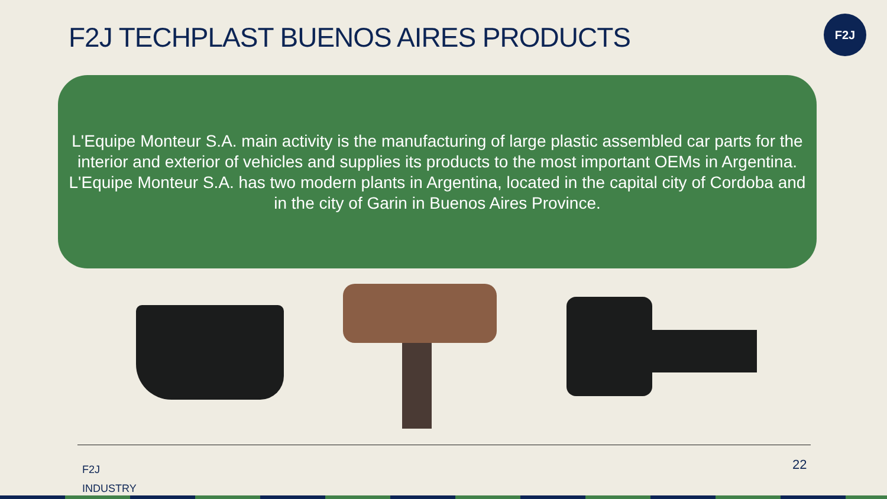F2J TECHPLAST BUENOS AIRES PRODUCTS
F2J
L'Equipe Monteur S.A. main activity is the manufacturing of large plastic assembled car parts for the interior and exterior of vehicles and supplies its products to the most important OEMs in Argentina. L'Equipe Monteur S.A. has two modern plants in Argentina, located in the capital city of Cordoba and in the city of Garin in Buenos Aires Province.
F2J
INDUSTRY
22